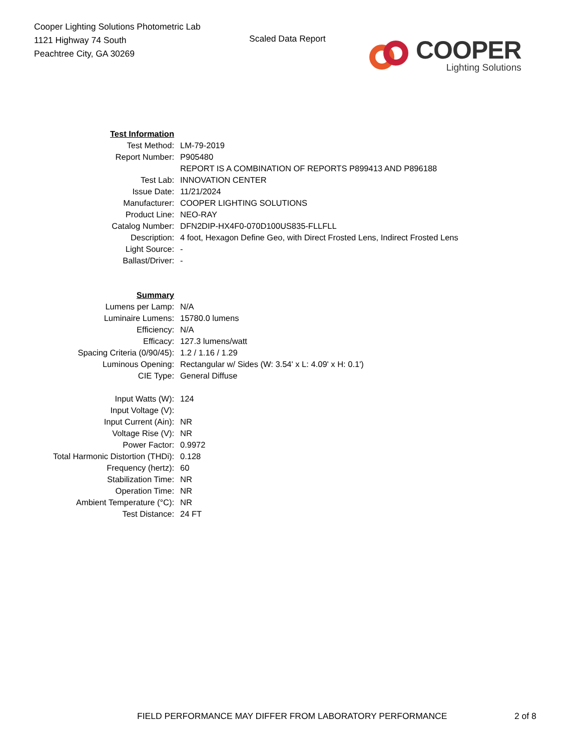Cooper Lighting Solutions Photometric Lab
1121 Highway 74 South
Peachtree City, GA 30269
Scaled Data Report
COOPER
Lighting Solutions
| Test Information | |
| Test Method: | LM-79-2019 |
| Report Number: | P905480 |
| | REPORT IS A COMBINATION OF REPORTS P899413 AND P896188 |
| Test Lab: | INNOVATION CENTER |
| Issue Date: | 11/21/2024 |
| Manufacturer: | COOPER LIGHTING SOLUTIONS |
| Product Line: | NEO-RAY |
| Catalog Number: | DFN2DIP-HX4F0-070D100US835-FLLFLL |
| Description: | 4 foot, Hexagon Define Geo, with Direct Frosted Lens, Indirect Frosted Lens |
| Light Source: | - |
| Ballast/Driver: | - |
| Summary | |
| Lumens per Lamp: | N/A |
| Luminaire Lumens: | 15780.0 lumens |
| Efficiency: | N/A |
| Efficacy: | 127.3 lumens/watt |
| Spacing Criteria (0/90/45): | 1.2 / 1.16 / 1.29 |
| Luminous Opening: | Rectangular w/ Sides (W: 3.54' x L: 4.09' x H: 0.1') |
| CIE Type: | General Diffuse |
| Input Watts (W): | 124 |
| Input Voltage (V): | |
| Input Current (Ain): | NR |
| Voltage Rise (V): | NR |
| Power Factor: | 0.9972 |
| Total Harmonic Distortion (THDi): | 0.128 |
| Frequency (hertz): | 60 |
| Stabilization Time: | NR |
| Operation Time: | NR |
| Ambient Temperature (°C): | NR |
| Test Distance: | 24 FT |
FIELD PERFORMANCE MAY DIFFER FROM LABORATORY PERFORMANCE 2 of 8